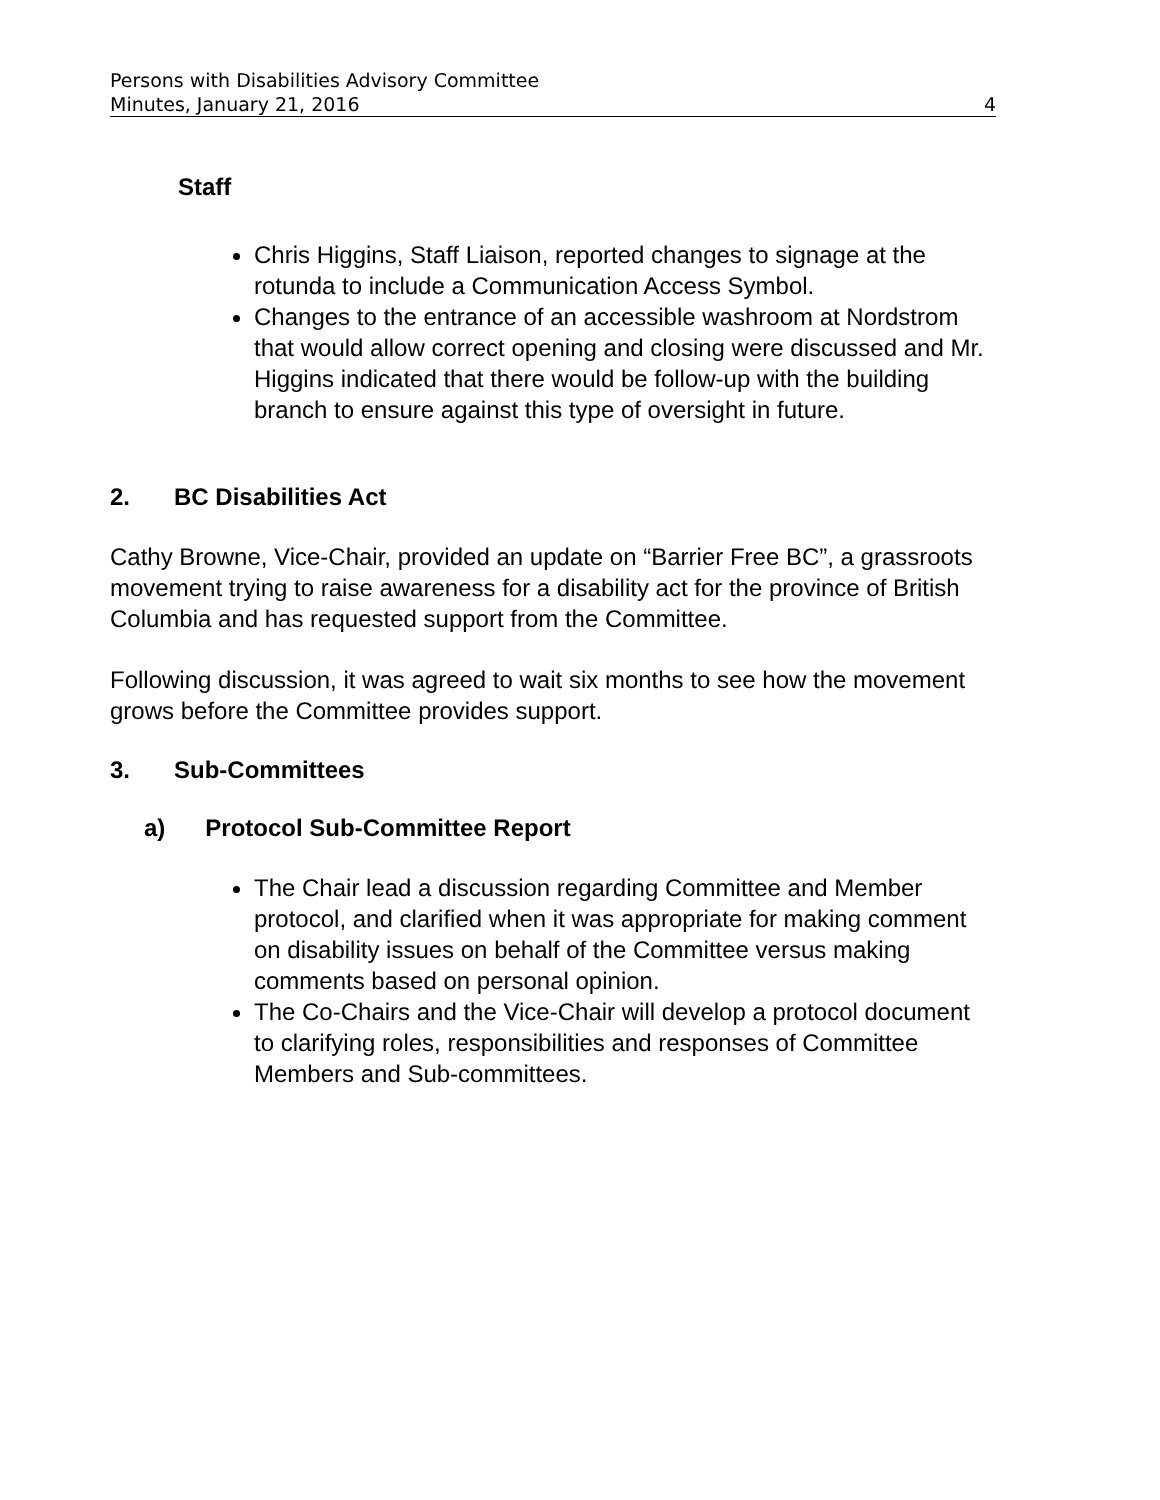Persons with Disabilities Advisory Committee
Minutes, January 21, 2016 4
Staff
Chris Higgins, Staff Liaison, reported changes to signage at the rotunda to include a Communication Access Symbol.
Changes to the entrance of an accessible washroom at Nordstrom that would allow correct opening and closing were discussed and Mr. Higgins indicated that there would be follow-up with the building branch to ensure against this type of oversight in future.
2. BC Disabilities Act
Cathy Browne, Vice-Chair, provided an update on “Barrier Free BC”, a grassroots movement trying to raise awareness for a disability act for the province of British Columbia and has requested support from the Committee.
Following discussion, it was agreed to wait six months to see how the movement grows before the Committee provides support.
3. Sub-Committees
a) Protocol Sub-Committee Report
The Chair lead a discussion regarding Committee and Member protocol, and clarified when it was appropriate for making comment on disability issues on behalf of the Committee versus making comments based on personal opinion.
The Co-Chairs and the Vice-Chair will develop a protocol document to clarifying roles, responsibilities and responses of Committee Members and Sub-committees.